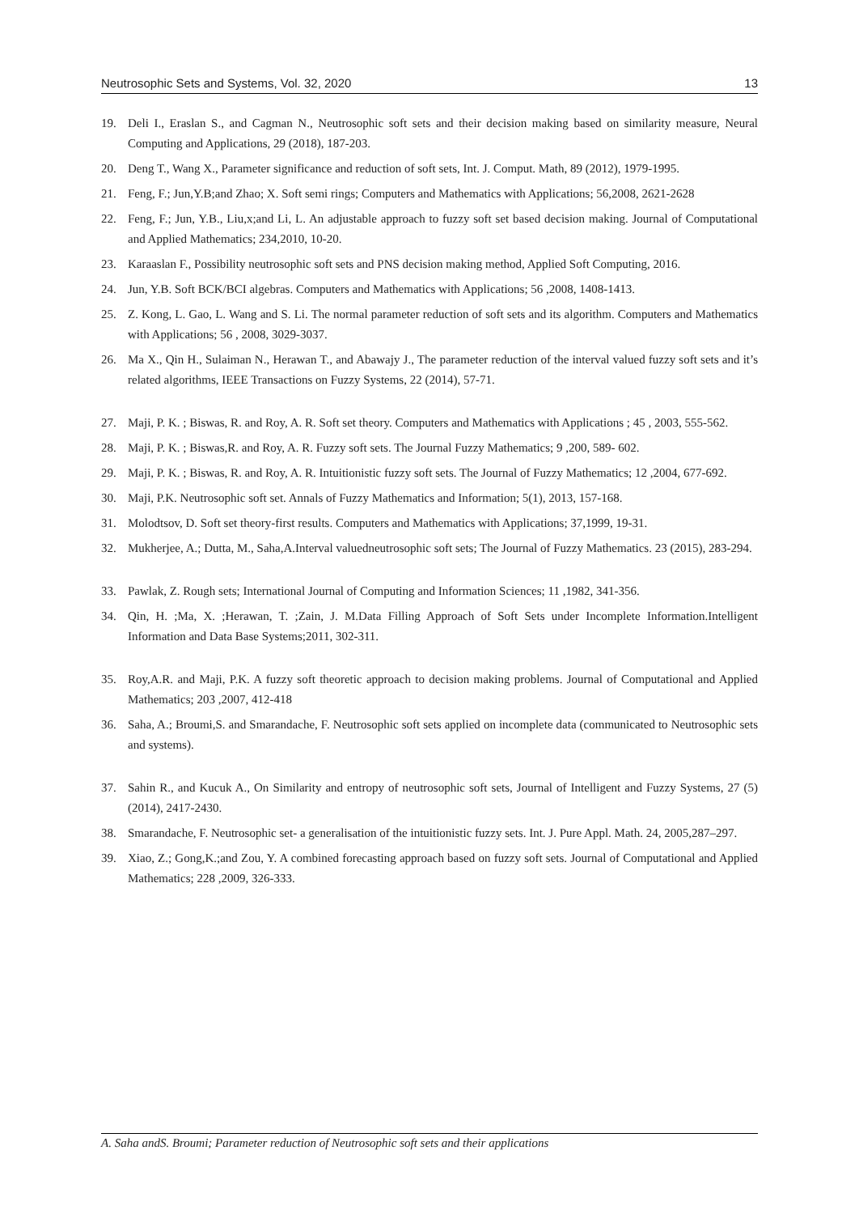Neutrosophic Sets and Systems, Vol. 32, 2020 13
19. Deli I., Eraslan S., and Cagman N., Neutrosophic soft sets and their decision making based on similarity measure, Neural Computing and Applications, 29 (2018), 187-203.
20. Deng T., Wang X., Parameter significance and reduction of soft sets, Int. J. Comput. Math, 89 (2012), 1979-1995.
21. Feng, F.; Jun,Y.B;and Zhao; X. Soft semi rings; Computers and Mathematics with Applications; 56,2008, 2621-2628
22. Feng, F.; Jun, Y.B., Liu,x;and Li, L. An adjustable approach to fuzzy soft set based decision making. Journal of Computational and Applied Mathematics; 234,2010, 10-20.
23. Karaaslan F., Possibility neutrosophic soft sets and PNS decision making method, Applied Soft Computing, 2016.
24. Jun, Y.B. Soft BCK/BCI algebras. Computers and Mathematics with Applications; 56 ,2008, 1408-1413.
25. Z. Kong, L. Gao, L. Wang and S. Li. The normal parameter reduction of soft sets and its algorithm. Computers and Mathematics with Applications; 56 , 2008, 3029-3037.
26. Ma X., Qin H., Sulaiman N., Herawan T., and Abawajy J., The parameter reduction of the interval valued fuzzy soft sets and it’s related algorithms, IEEE Transactions on Fuzzy Systems, 22 (2014), 57-71.
27. Maji, P. K. ; Biswas, R. and Roy, A. R. Soft set theory. Computers and Mathematics with Applications ; 45 , 2003, 555-562.
28. Maji, P. K. ; Biswas,R. and Roy, A. R. Fuzzy soft sets. The Journal Fuzzy Mathematics; 9 ,200, 589- 602.
29. Maji, P. K. ; Biswas, R. and Roy, A. R. Intuitionistic fuzzy soft sets. The Journal of Fuzzy Mathematics; 12 ,2004, 677-692.
30. Maji, P.K. Neutrosophic soft set. Annals of Fuzzy Mathematics and Information; 5(1), 2013, 157-168.
31. Molodtsov, D. Soft set theory-first results. Computers and Mathematics with Applications; 37,1999, 19-31.
32. Mukherjee, A.; Dutta, M., Saha,A.Interval valuedneutrosophic soft sets; The Journal of Fuzzy Mathematics. 23 (2015), 283-294.
33. Pawlak, Z. Rough sets; International Journal of Computing and Information Sciences; 11 ,1982, 341-356.
34. Qin, H. ;Ma, X. ;Herawan, T. ;Zain, J. M.Data Filling Approach of Soft Sets under Incomplete Information.Intelligent Information and Data Base Systems;2011, 302-311.
35. Roy,A.R. and Maji, P.K. A fuzzy soft theoretic approach to decision making problems. Journal of Computational and Applied Mathematics; 203 ,2007, 412-418
36. Saha, A.; Broumi,S. and Smarandache, F. Neutrosophic soft sets applied on incomplete data (communicated to Neutrosophic sets and systems).
37. Sahin R., and Kucuk A., On Similarity and entropy of neutrosophic soft sets, Journal of Intelligent and Fuzzy Systems, 27 (5) (2014), 2417-2430.
38. Smarandache, F. Neutrosophic set- a generalisation of the intuitionistic fuzzy sets. Int. J. Pure Appl. Math. 24, 2005,287–297.
39. Xiao, Z.; Gong,K.;and Zou, Y. A combined forecasting approach based on fuzzy soft sets. Journal of Computational and Applied Mathematics; 228 ,2009, 326-333.
A. Saha andS. Broumi; Parameter reduction of Neutrosophic soft sets and their applications